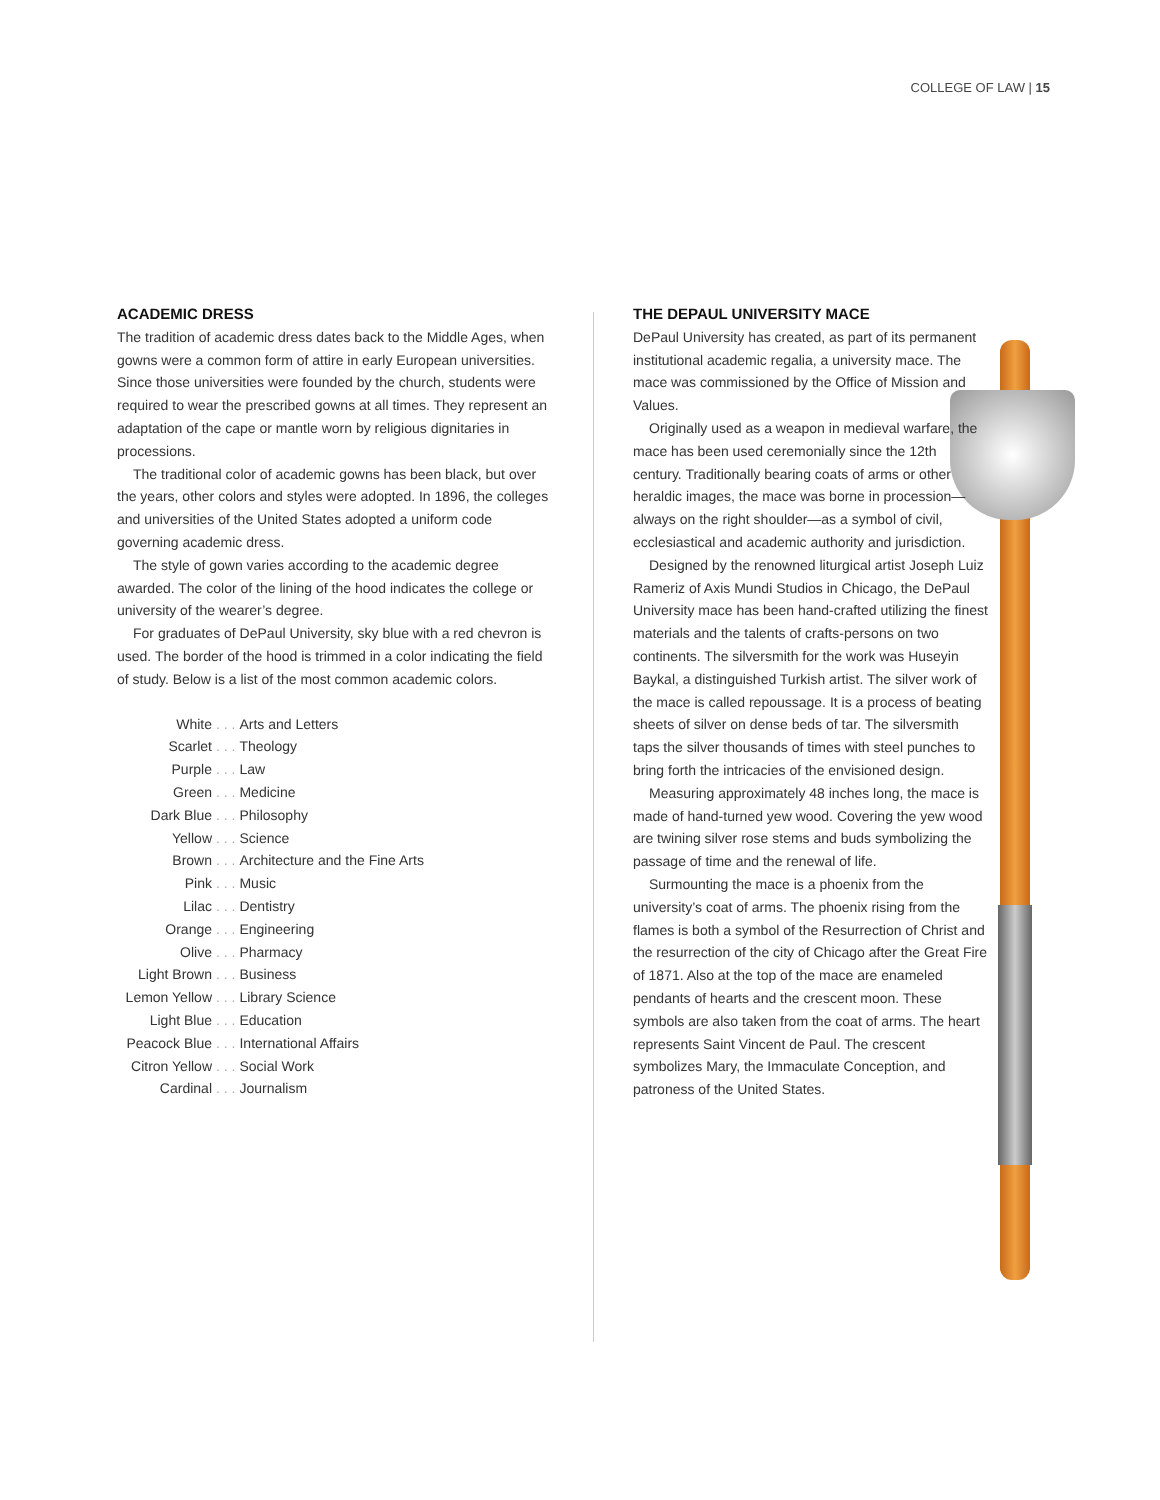COLLEGE OF LAW | 15
ACADEMIC DRESS
The tradition of academic dress dates back to the Middle Ages, when gowns were a common form of attire in early European universities. Since those universities were founded by the church, students were required to wear the prescribed gowns at all times. They represent an adaptation of the cape or mantle worn by religious dignitaries in processions.
The traditional color of academic gowns has been black, but over the years, other colors and styles were adopted. In 1896, the colleges and universities of the United States adopted a uniform code governing academic dress.
The style of gown varies according to the academic degree awarded. The color of the lining of the hood indicates the college or university of the wearer’s degree.
For graduates of DePaul University, sky blue with a red chevron is used. The border of the hood is trimmed in a color indicating the field of study. Below is a list of the most common academic colors.
| White | . . . | Arts and Letters |
| Scarlet | . . . | Theology |
| Purple | . . . | Law |
| Green | . . . | Medicine |
| Dark Blue | . . . | Philosophy |
| Yellow | . . . | Science |
| Brown | . . . | Architecture and the Fine Arts |
| Pink | . . . | Music |
| Lilac | . . . | Dentistry |
| Orange | . . . | Engineering |
| Olive | . . . | Pharmacy |
| Light Brown | . . . | Business |
| Lemon Yellow | . . . | Library Science |
| Light Blue | . . . | Education |
| Peacock Blue | . . . | International Affairs |
| Citron Yellow | . . . | Social Work |
| Cardinal | . . . | Journalism |
THE DEPAUL UNIVERSITY MACE
DePaul University has created, as part of its permanent institutional academic regalia, a university mace. The mace was commissioned by the Office of Mission and Values.
Originally used as a weapon in medieval warfare, the mace has been used ceremonially since the 12th century. Traditionally bearing coats of arms or other heraldic images, the mace was borne in procession—always on the right shoulder—as a symbol of civil, ecclesiastical and academic authority and jurisdiction.
Designed by the renowned liturgical artist Joseph Luiz Rameriz of Axis Mundi Studios in Chicago, the DePaul University mace has been hand-crafted utilizing the finest materials and the talents of crafts-persons on two continents. The silversmith for the work was Huseyin Baykal, a distinguished Turkish artist. The silver work of the mace is called repoussage. It is a process of beating sheets of silver on dense beds of tar. The silversmith taps the silver thousands of times with steel punches to bring forth the intricacies of the envisioned design.
Measuring approximately 48 inches long, the mace is made of hand-turned yew wood. Covering the yew wood are twining silver rose stems and buds symbolizing the passage of time and the renewal of life.
Surmounting the mace is a phoenix from the university’s coat of arms. The phoenix rising from the flames is both a symbol of the Resurrection of Christ and the resurrection of the city of Chicago after the Great Fire of 1871. Also at the top of the mace are enameled pendants of hearts and the crescent moon. These symbols are also taken from the coat of arms. The heart represents Saint Vincent de Paul. The crescent symbolizes Mary, the Immaculate Conception, and patroness of the United States.